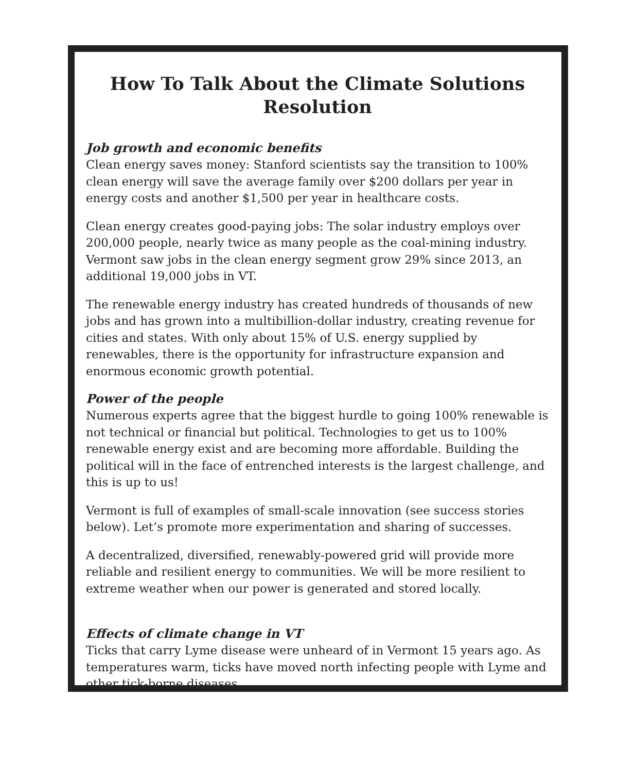How To Talk About the Climate Solutions Resolution
Job growth and economic benefits
Clean energy saves money: Stanford scientists say the transition to 100% clean energy will save the average family over $200 dollars per year in energy costs and another $1,500 per year in healthcare costs.
Clean energy creates good-paying jobs: The solar industry employs over 200,000 people, nearly twice as many people as the coal-mining industry. Vermont saw jobs in the clean energy segment grow 29% since 2013, an additional 19,000 jobs in VT.
The renewable energy industry has created hundreds of thousands of new jobs and has grown into a multibillion-dollar industry, creating revenue for cities and states. With only about 15% of U.S. energy supplied by renewables, there is the opportunity for infrastructure expansion and enormous economic growth potential.
Power of the people
Numerous experts agree that the biggest hurdle to going 100% renewable is not technical or financial but political. Technologies to get us to 100% renewable energy exist and are becoming more affordable. Building the political will in the face of entrenched interests is the largest challenge, and this is up to us!
Vermont is full of examples of small-scale innovation (see success stories below). Let’s promote more experimentation and sharing of successes.
A decentralized, diversified, renewably-powered grid will provide more reliable and resilient energy to communities. We will be more resilient to extreme weather when our power is generated and stored locally.
Effects of climate change in VT
Ticks that carry Lyme disease were unheard of in Vermont 15 years ago. As temperatures warm, ticks have moved north infecting people with Lyme and other tick-borne diseases.